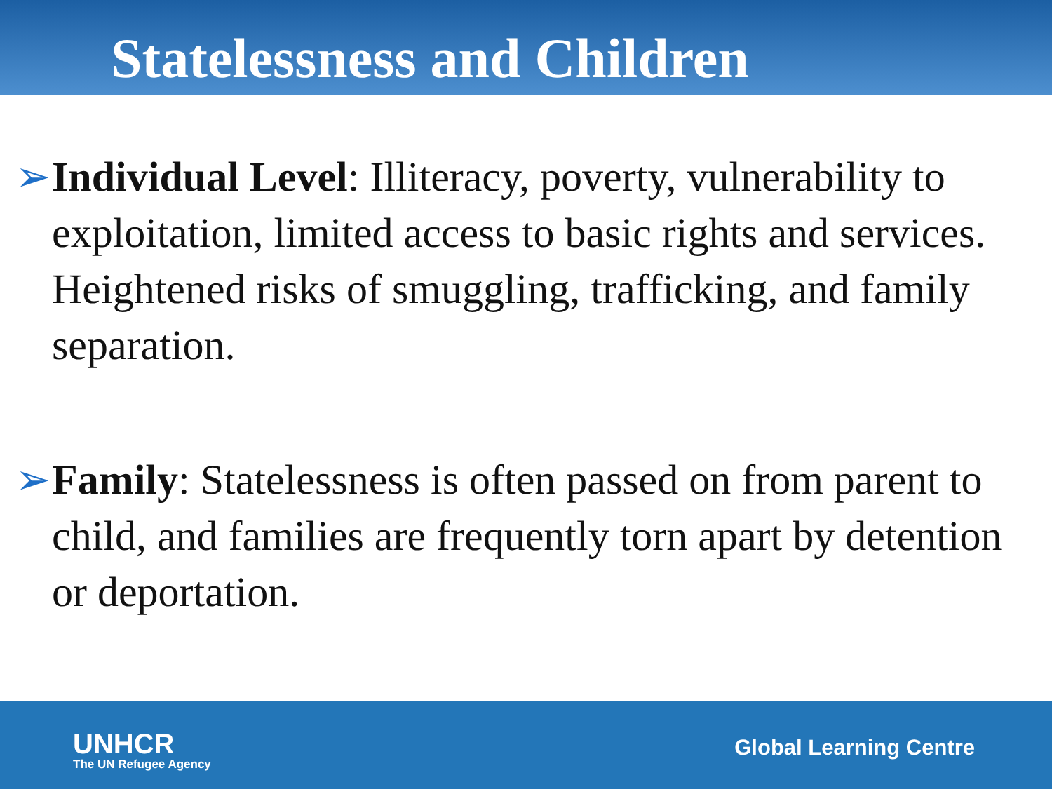Statelessness and Children
➢ Individual Level: Illiteracy, poverty, vulnerability to exploitation, limited access to basic rights and services. Heightened risks of smuggling, trafficking, and family separation.
➢ Family: Statelessness is often passed on from parent to child, and families are frequently torn apart by detention or deportation.
UNHCR
The UN Refugee Agency
Global Learning Centre